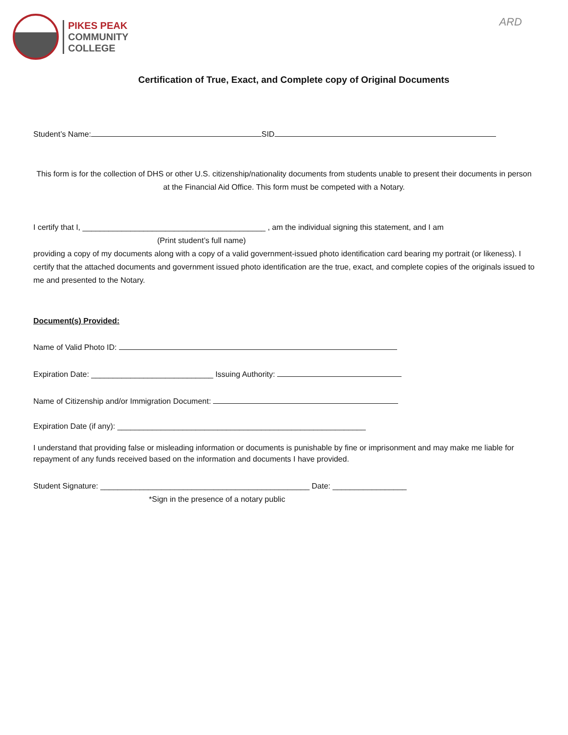PIKES PEAK
COMMUNITY
COLLEGE
ARD
Certification of True, Exact, and Complete copy of Original Documents
Student’s Name: SID
This form is for the collection of DHS or other U.S. citizenship/nationality documents from students unable to present their documents in person at the Financial Aid Office. This form must be competed with a Notary.
I certify that I, __________________________________________ , am the individual signing this statement, and I am
(Print student’s full name)
providing a copy of my documents along with a copy of a valid government-issued photo identification card bearing my portrait (or likeness). I certify that the attached documents and government issued photo identification are the true, exact, and complete copies of the originals issued to me and presented to the Notary.
Document(s) Provided:
Name of Valid Photo ID:
Expiration Date: ____________________________ Issuing Authority:
Name of Citizenship and/or Immigration Document:
Expiration Date (if any): _________________________________________________________
I understand that providing false or misleading information or documents is punishable by fine or imprisonment and may make me liable for repayment of any funds received based on the information and documents I have provided.
Student Signature: ________________________________________________ Date: _________________
*Sign in the presence of a notary public